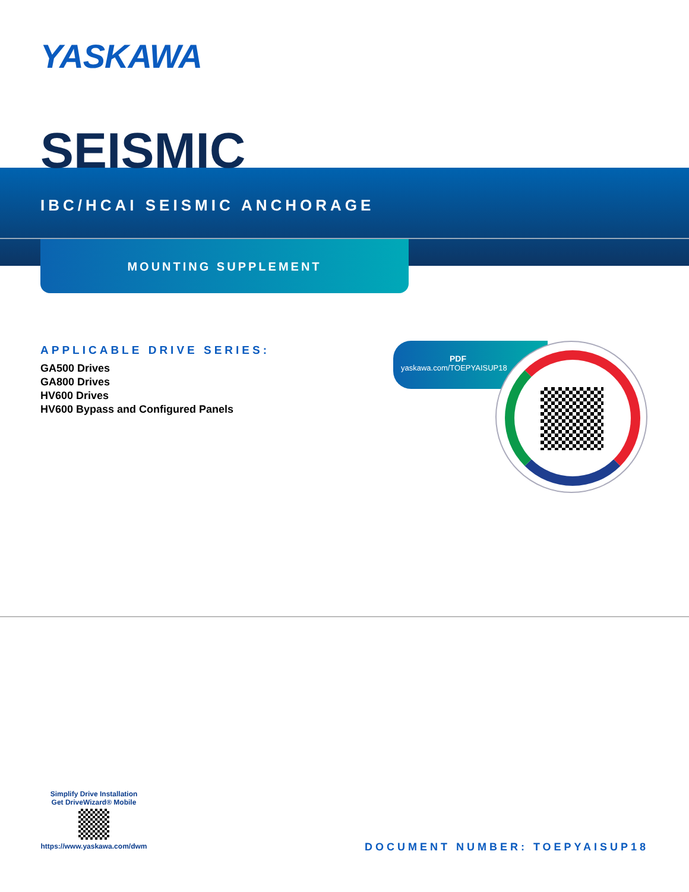YASKAWA
SEISMIC
IBC/HCAI SEISMIC ANCHORAGE
MOUNTING SUPPLEMENT
APPLICABLE DRIVE SERIES:
GA500 Drives
GA800 Drives
HV600 Drives
HV600 Bypass and Configured Panels
PDF
yaskawa.com/TOEPYAISUP18
Simplify Drive Installation
Get DriveWizard® Mobile
https://www.yaskawa.com/dwm
DOCUMENT NUMBER: TOEPYAISUP18